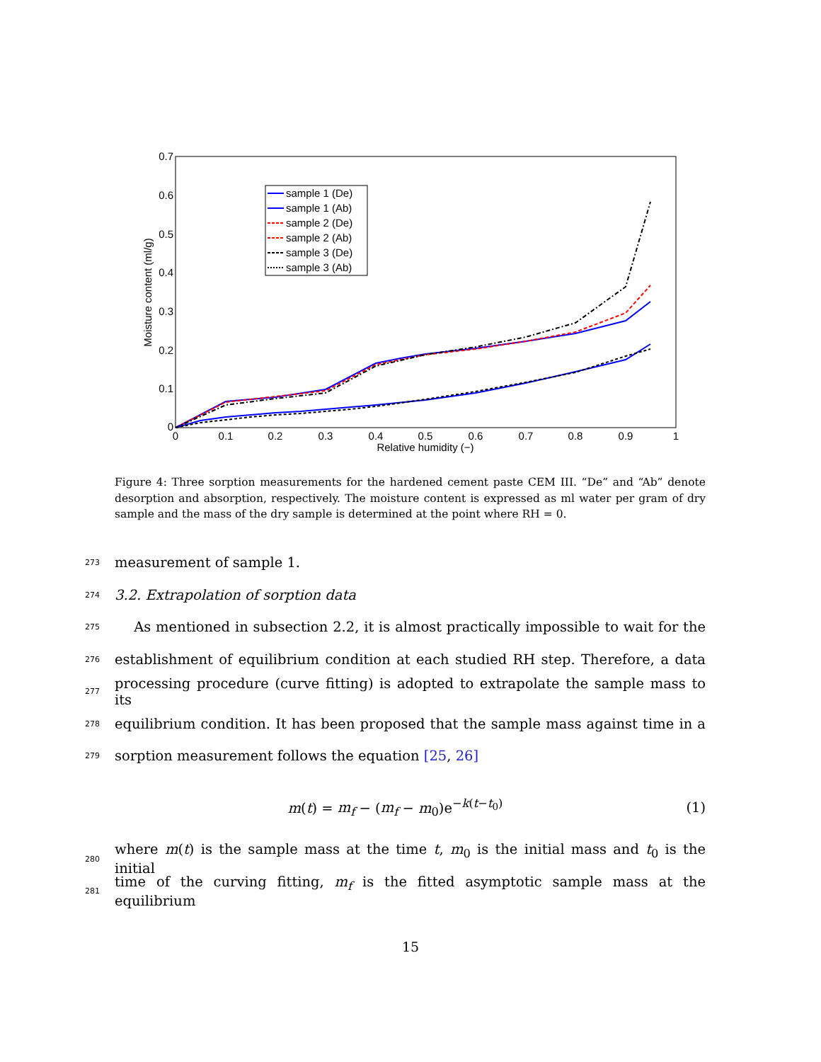0
0.1
0.2
0.3
0.4
0.5
0.6
0.7
0
0.1
0.2
0.3
0.4
0.5
0.6
0.7
0.8
0.9
1
Relative humidity (−)
Moisture content (ml/g)
sample 1 (De)
sample 1 (Ab)
sample 2 (De)
sample 2 (Ab)
sample 3 (De)
sample 3 (Ab)
Figure 4: Three sorption measurements for the hardened cement paste CEM III. “De” and “Ab” denote desorption and absorption, respectively. The moisture content is expressed as ml water per gram of dry sample and the mass of the dry sample is determined at the point where RH = 0.
273 measurement of sample 1.
274 3.2. Extrapolation of sorption data
275 As mentioned in subsection 2.2, it is almost practically impossible to wait for the
276 establishment of equilibrium condition at each studied RH step. Therefore, a data
277 processing procedure (curve fitting) is adopted to extrapolate the sample mass to its
278 equilibrium condition. It has been proposed that the sample mass against time in a
279 sorption measurement follows the equation [25, 26]
m(t) = m<sub>f</sub> − (m<sub>f</sub> − m<sub>0</sub>)e<sup>−k(t−t<sub>0</sub>)</sup> (1)
280 where m(t) is the sample mass at the time t, m<sub>0</sub> is the initial mass and t<sub>0</sub> is the initial
281 time of the curving fitting, m<sub>f</sub> is the fitted asymptotic sample mass at the equilibrium
15